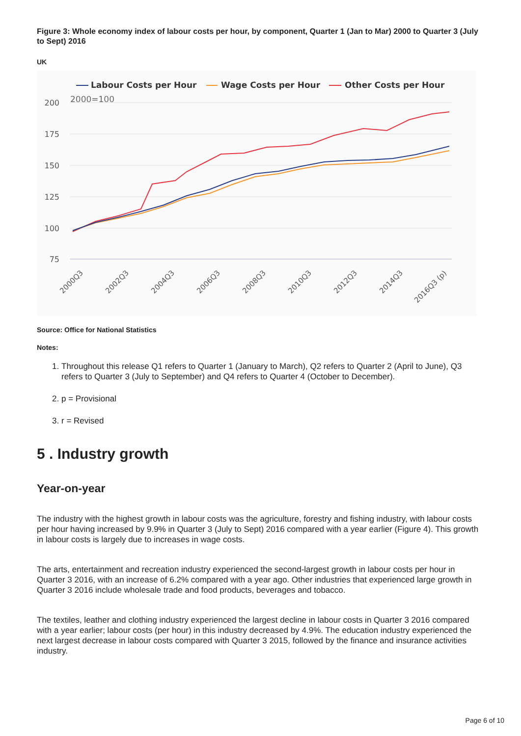Figure 3: Whole economy index of labour costs per hour, by component, Quarter 1 (Jan to Mar) 2000 to Quarter 3 (July to Sept) 2016
UK
Labour Costs per Hour
Wage Costs per Hour
Other Costs per Hour
2000=100
200
175
150
125
100
75
2000Q3
2002Q3
2004Q3
2006Q3
2008Q3
2010Q3
2012Q3
2014Q3
2016Q3 (p)
Source: Office for National Statistics
Notes:
1. Throughout this release Q1 refers to Quarter 1 (January to March), Q2 refers to Quarter 2 (April to June), Q3 refers to Quarter 3 (July to September) and Q4 refers to Quarter 4 (October to December).
2. p = Provisional
3. r = Revised
5 . Industry growth
Year-on-year
The industry with the highest growth in labour costs was the agriculture, forestry and fishing industry, with labour costs per hour having increased by 9.9% in Quarter 3 (July to Sept) 2016 compared with a year earlier (Figure 4). This growth in labour costs is largely due to increases in wage costs.
The arts, entertainment and recreation industry experienced the second-largest growth in labour costs per hour in Quarter 3 2016, with an increase of 6.2% compared with a year ago. Other industries that experienced large growth in Quarter 3 2016 include wholesale trade and food products, beverages and tobacco.
The textiles, leather and clothing industry experienced the largest decline in labour costs in Quarter 3 2016 compared with a year earlier; labour costs (per hour) in this industry decreased by 4.9%. The education industry experienced the next largest decrease in labour costs compared with Quarter 3 2015, followed by the finance and insurance activities industry.
Page 6 of 10